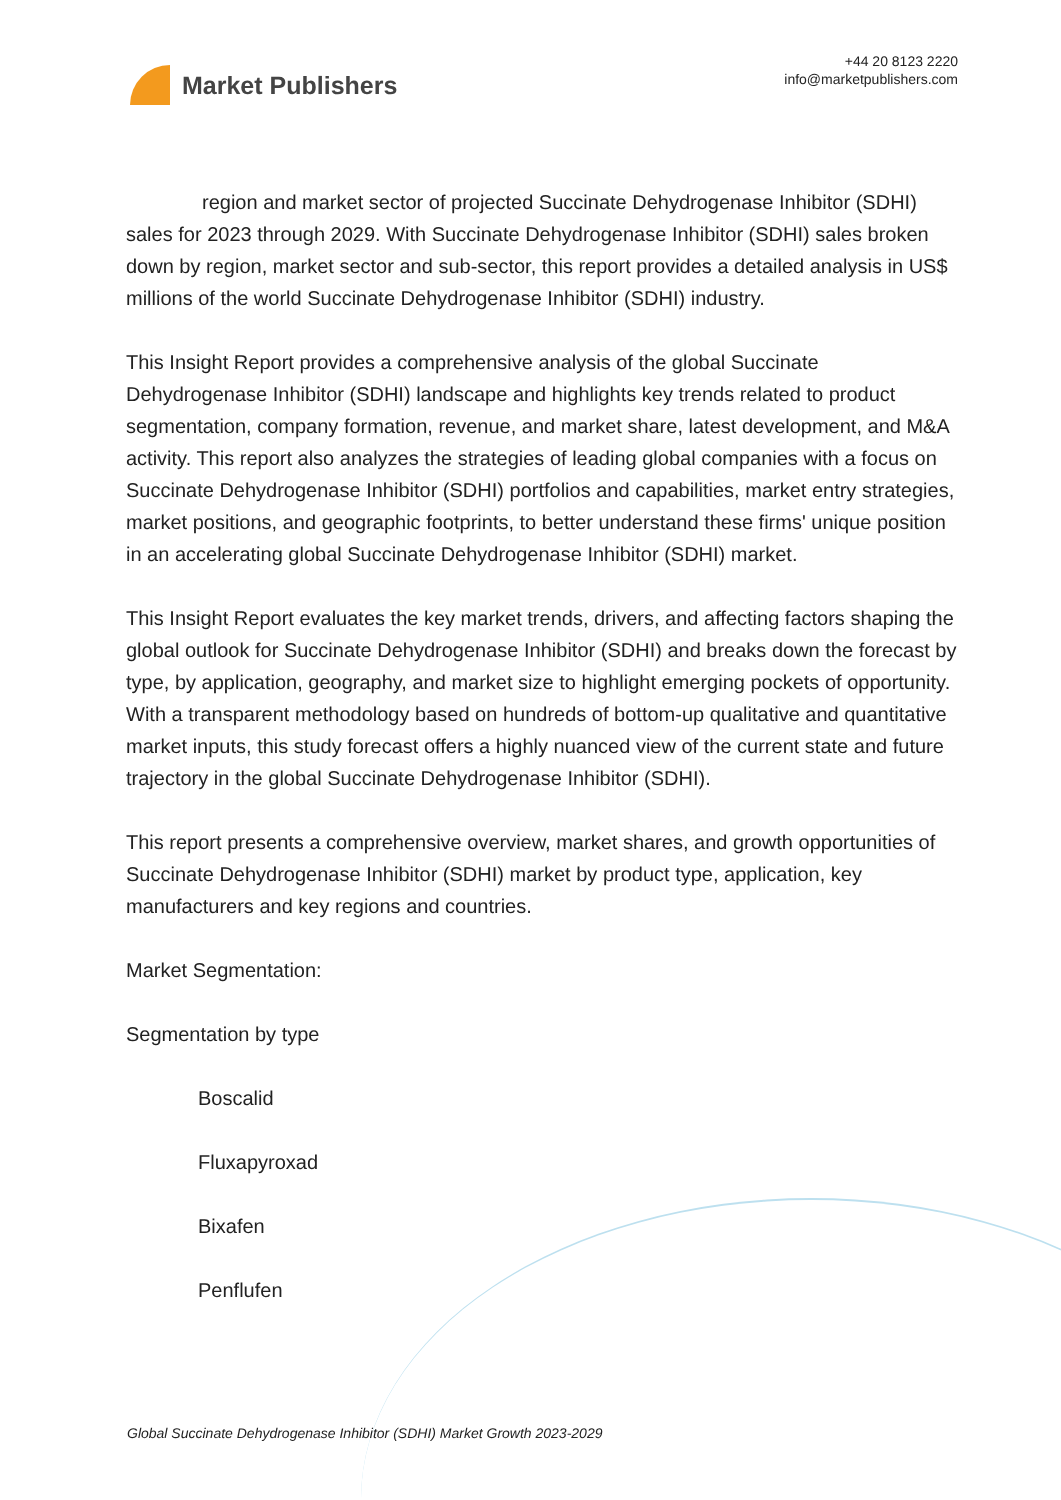Market Publishers
+44 20 8123 2220
info@marketpublishers.com
region and market sector of projected Succinate Dehydrogenase Inhibitor (SDHI) sales for 2023 through 2029. With Succinate Dehydrogenase Inhibitor (SDHI) sales broken down by region, market sector and sub-sector, this report provides a detailed analysis in US$ millions of the world Succinate Dehydrogenase Inhibitor (SDHI) industry.
This Insight Report provides a comprehensive analysis of the global Succinate Dehydrogenase Inhibitor (SDHI) landscape and highlights key trends related to product segmentation, company formation, revenue, and market share, latest development, and M&A activity. This report also analyzes the strategies of leading global companies with a focus on Succinate Dehydrogenase Inhibitor (SDHI) portfolios and capabilities, market entry strategies, market positions, and geographic footprints, to better understand these firms' unique position in an accelerating global Succinate Dehydrogenase Inhibitor (SDHI) market.
This Insight Report evaluates the key market trends, drivers, and affecting factors shaping the global outlook for Succinate Dehydrogenase Inhibitor (SDHI) and breaks down the forecast by type, by application, geography, and market size to highlight emerging pockets of opportunity. With a transparent methodology based on hundreds of bottom-up qualitative and quantitative market inputs, this study forecast offers a highly nuanced view of the current state and future trajectory in the global Succinate Dehydrogenase Inhibitor (SDHI).
This report presents a comprehensive overview, market shares, and growth opportunities of Succinate Dehydrogenase Inhibitor (SDHI) market by product type, application, key manufacturers and key regions and countries.
Market Segmentation:
Segmentation by type
Boscalid
Fluxapyroxad
Bixafen
Penflufen
Global Succinate Dehydrogenase Inhibitor (SDHI) Market Growth 2023-2029